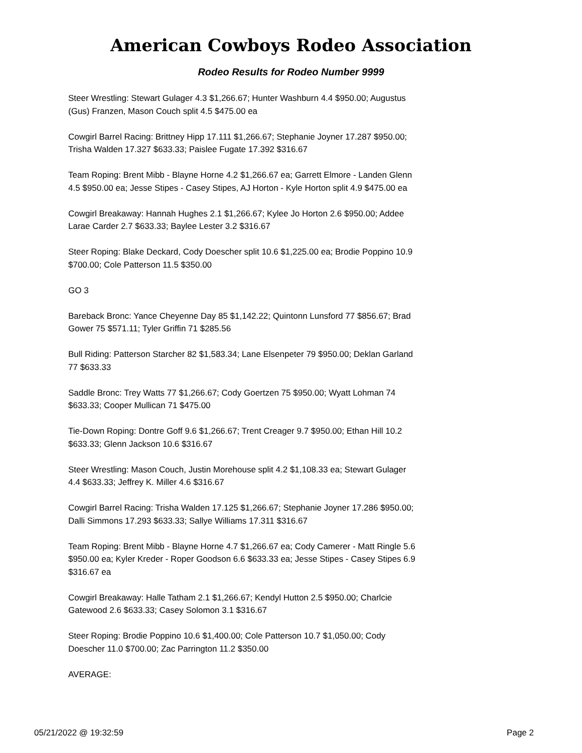American Cowboys Rodeo Association
Rodeo Results for Rodeo Number 9999
Steer Wrestling: Stewart Gulager 4.3 $1,266.67; Hunter Washburn 4.4 $950.00; Augustus (Gus) Franzen, Mason Couch split 4.5 $475.00 ea
Cowgirl Barrel Racing: Brittney Hipp 17.111 $1,266.67; Stephanie Joyner 17.287 $950.00; Trisha Walden 17.327 $633.33; Paislee Fugate 17.392 $316.67
Team Roping: Brent Mibb - Blayne Horne 4.2 $1,266.67 ea; Garrett Elmore - Landen Glenn 4.5 $950.00 ea; Jesse Stipes - Casey Stipes, AJ Horton - Kyle Horton split 4.9 $475.00 ea
Cowgirl Breakaway: Hannah Hughes 2.1 $1,266.67; Kylee Jo Horton 2.6 $950.00; Addee Larae Carder 2.7 $633.33; Baylee Lester 3.2 $316.67
Steer Roping: Blake Deckard, Cody Doescher split 10.6 $1,225.00 ea; Brodie Poppino 10.9 $700.00; Cole Patterson 11.5 $350.00
GO 3
Bareback Bronc: Yance Cheyenne Day 85 $1,142.22; Quintonn Lunsford 77 $856.67; Brad Gower 75 $571.11; Tyler Griffin 71 $285.56
Bull Riding: Patterson Starcher 82 $1,583.34; Lane Elsenpeter 79 $950.00; Deklan Garland 77 $633.33
Saddle Bronc: Trey Watts 77 $1,266.67; Cody Goertzen 75 $950.00; Wyatt Lohman 74 $633.33; Cooper Mullican 71 $475.00
Tie-Down Roping: Dontre Goff 9.6 $1,266.67; Trent Creager 9.7 $950.00; Ethan Hill 10.2 $633.33; Glenn Jackson 10.6 $316.67
Steer Wrestling: Mason Couch, Justin Morehouse split 4.2 $1,108.33 ea; Stewart Gulager 4.4 $633.33; Jeffrey K. Miller 4.6 $316.67
Cowgirl Barrel Racing: Trisha Walden 17.125 $1,266.67; Stephanie Joyner 17.286 $950.00; Dalli Simmons 17.293 $633.33; Sallye Williams 17.311 $316.67
Team Roping: Brent Mibb - Blayne Horne 4.7 $1,266.67 ea; Cody Camerer - Matt Ringle 5.6 $950.00 ea; Kyler Kreder - Roper Goodson 6.6 $633.33 ea; Jesse Stipes - Casey Stipes 6.9 $316.67 ea
Cowgirl Breakaway: Halle Tatham 2.1 $1,266.67; Kendyl Hutton 2.5 $950.00; Charlcie Gatewood 2.6 $633.33; Casey Solomon 3.1 $316.67
Steer Roping: Brodie Poppino 10.6 $1,400.00; Cole Patterson 10.7 $1,050.00; Cody Doescher 11.0 $700.00; Zac Parrington 11.2 $350.00
AVERAGE:
05/21/2022 @ 19:32:59 Page 2